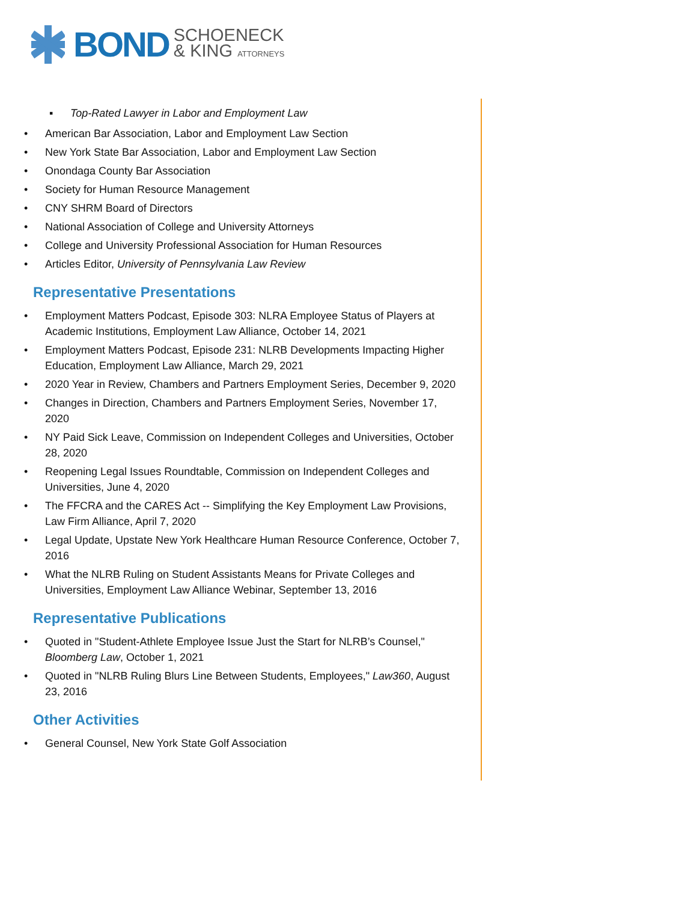BOND SCHOENECK
& KING ATTORNEYS
▪ Top-Rated Lawyer in Labor and Employment Law
• American Bar Association, Labor and Employment Law Section
• New York State Bar Association, Labor and Employment Law Section
• Onondaga County Bar Association
• Society for Human Resource Management
• CNY SHRM Board of Directors
• National Association of College and University Attorneys
• College and University Professional Association for Human Resources
• Articles Editor, University of Pennsylvania Law Review
Representative Presentations
• Employment Matters Podcast, Episode 303: NLRA Employee Status of Players at Academic Institutions, Employment Law Alliance, October 14, 2021
• Employment Matters Podcast, Episode 231: NLRB Developments Impacting Higher Education, Employment Law Alliance, March 29, 2021
• 2020 Year in Review, Chambers and Partners Employment Series, December 9, 2020
• Changes in Direction, Chambers and Partners Employment Series, November 17, 2020
• NY Paid Sick Leave, Commission on Independent Colleges and Universities, October 28, 2020
• Reopening Legal Issues Roundtable, Commission on Independent Colleges and Universities, June 4, 2020
• The FFCRA and the CARES Act -- Simplifying the Key Employment Law Provisions, Law Firm Alliance, April 7, 2020
• Legal Update, Upstate New York Healthcare Human Resource Conference, October 7, 2016
• What the NLRB Ruling on Student Assistants Means for Private Colleges and Universities, Employment Law Alliance Webinar, September 13, 2016
Representative Publications
• Quoted in "Student-Athlete Employee Issue Just the Start for NLRB’s Counsel," Bloomberg Law, October 1, 2021
• Quoted in "NLRB Ruling Blurs Line Between Students, Employees," Law360, August 23, 2016
Other Activities
• General Counsel, New York State Golf Association